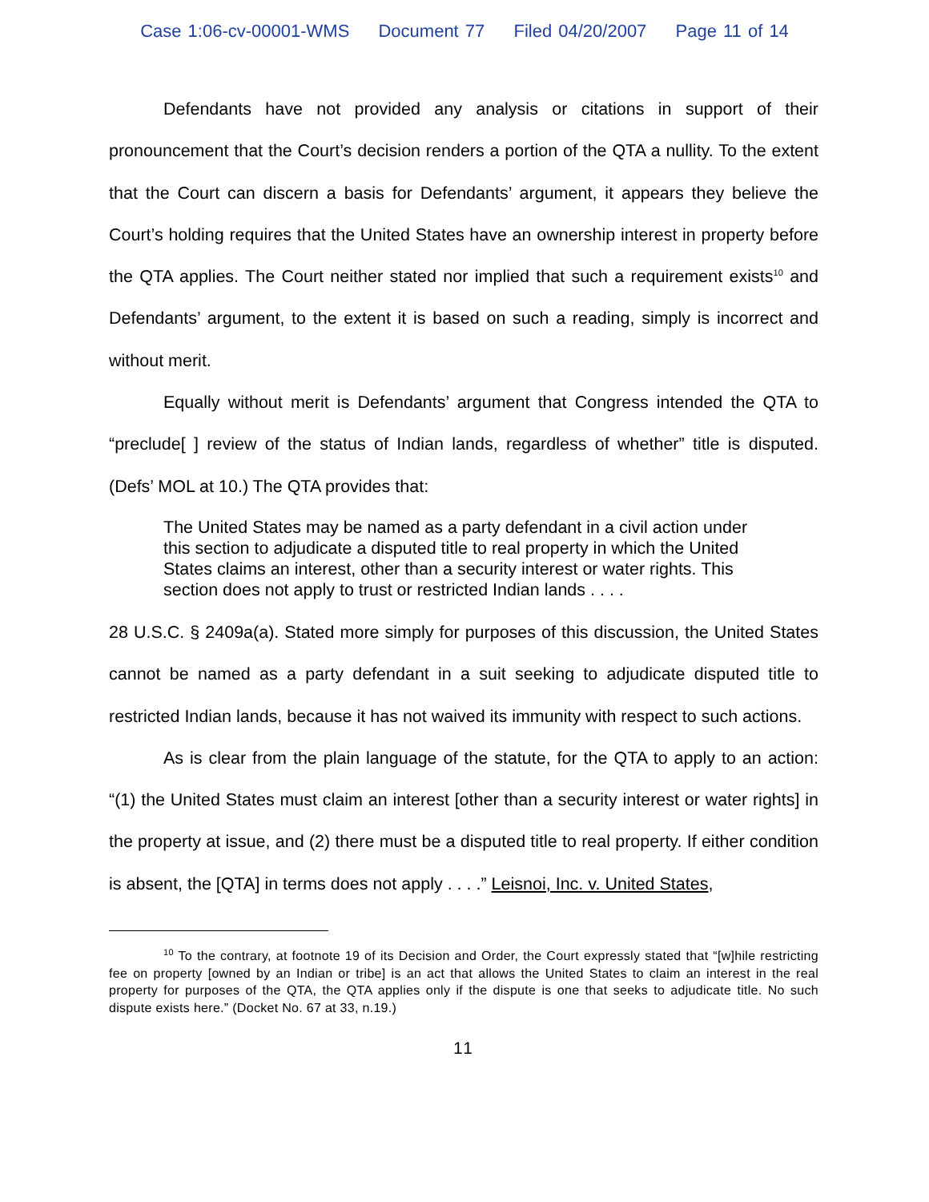Case 1:06-cv-00001-WMS Document 77 Filed 04/20/2007 Page 11 of 14
Defendants have not provided any analysis or citations in support of their pronouncement that the Court’s decision renders a portion of the QTA a nullity. To the extent that the Court can discern a basis for Defendants’ argument, it appears they believe the Court’s holding requires that the United States have an ownership interest in property before the QTA applies. The Court neither stated nor implied that such a requirement exists<sup>10</sup> and Defendants’ argument, to the extent it is based on such a reading, simply is incorrect and without merit.
Equally without merit is Defendants’ argument that Congress intended the QTA to “preclude[ ] review of the status of Indian lands, regardless of whether” title is disputed. (Defs’ MOL at 10.) The QTA provides that:
The United States may be named as a party defendant in a civil action under this section to adjudicate a disputed title to real property in which the United States claims an interest, other than a security interest or water rights. This section does not apply to trust or restricted Indian lands . . . .
28 U.S.C. § 2409a(a). Stated more simply for purposes of this discussion, the United States cannot be named as a party defendant in a suit seeking to adjudicate disputed title to restricted Indian lands, because it has not waived its immunity with respect to such actions.
As is clear from the plain language of the statute, for the QTA to apply to an action: “(1) the United States must claim an interest [other than a security interest or water rights] in the property at issue, and (2) there must be a disputed title to real property. If either condition is absent, the [QTA] in terms does not apply . . . .” Leisnoi, Inc. v. United States,
<sup>10</sup> To the contrary, at footnote 19 of its Decision and Order, the Court expressly stated that “[w]hile restricting fee on property [owned by an Indian or tribe] is an act that allows the United States to claim an interest in the real property for purposes of the QTA, the QTA applies only if the dispute is one that seeks to adjudicate title. No such dispute exists here.” (Docket No. 67 at 33, n.19.)
11